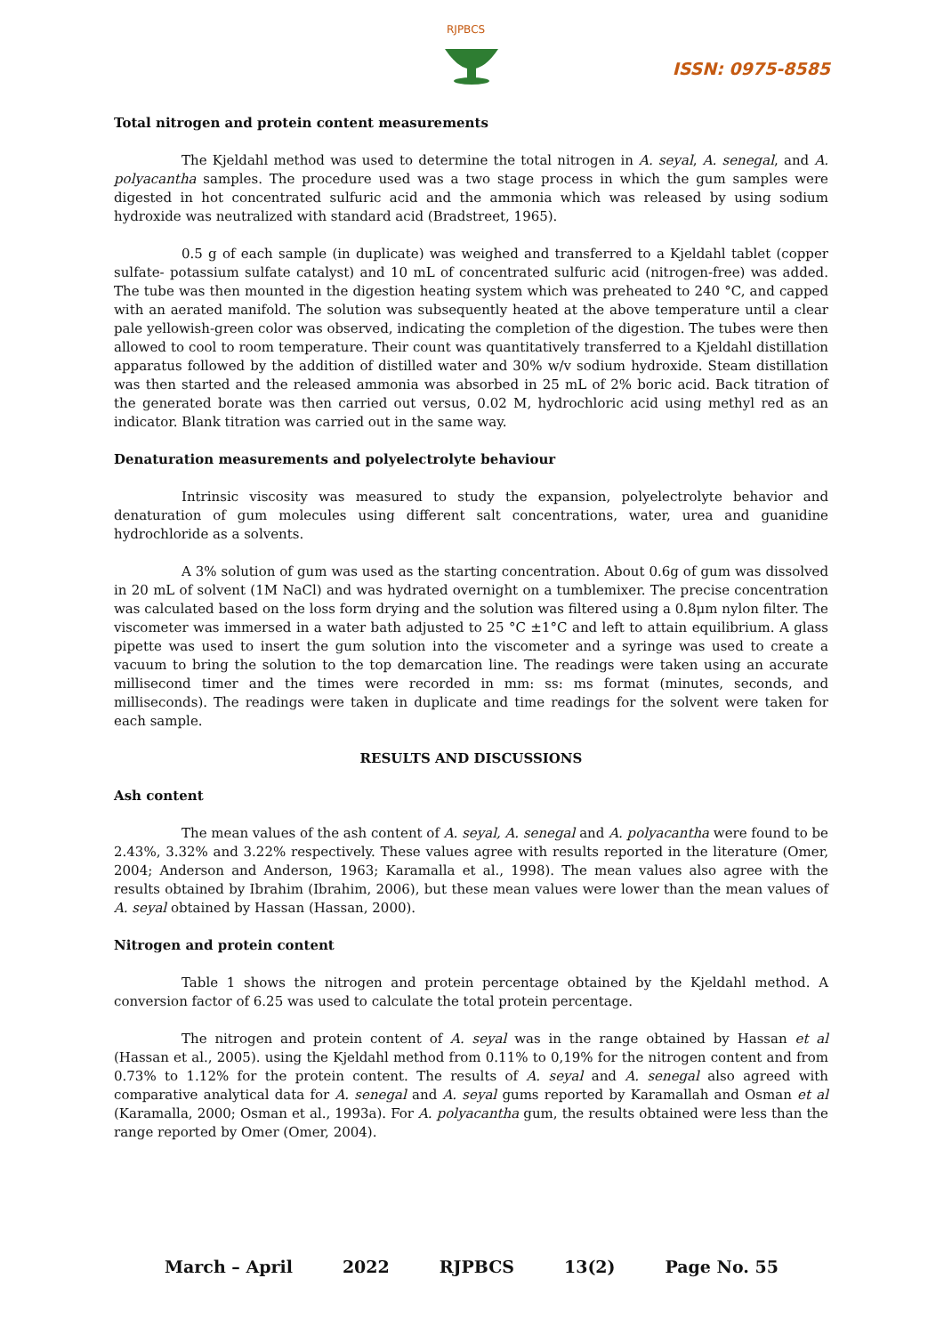RJPBCS
ISSN: 0975-8585
Total nitrogen and protein content measurements
The Kjeldahl method was used to determine the total nitrogen in A. seyal, A. senegal, and A. polyacantha samples. The procedure used was a two stage process in which the gum samples were digested in hot concentrated sulfuric acid and the ammonia which was released by using sodium hydroxide was neutralized with standard acid (Bradstreet, 1965).
0.5 g of each sample (in duplicate) was weighed and transferred to a Kjeldahl tablet (copper sulfate- potassium sulfate catalyst) and 10 mL of concentrated sulfuric acid (nitrogen-free) was added. The tube was then mounted in the digestion heating system which was preheated to 240 °C, and capped with an aerated manifold. The solution was subsequently heated at the above temperature until a clear pale yellowish-green color was observed, indicating the completion of the digestion. The tubes were then allowed to cool to room temperature. Their count was quantitatively transferred to a Kjeldahl distillation apparatus followed by the addition of distilled water and 30% w/v sodium hydroxide. Steam distillation was then started and the released ammonia was absorbed in 25 mL of 2% boric acid. Back titration of the generated borate was then carried out versus, 0.02 M, hydrochloric acid using methyl red as an indicator. Blank titration was carried out in the same way.
Denaturation measurements and polyelectrolyte behaviour
Intrinsic viscosity was measured to study the expansion, polyelectrolyte behavior and denaturation of gum molecules using different salt concentrations, water, urea and guanidine hydrochloride as a solvents.
A 3% solution of gum was used as the starting concentration. About 0.6g of gum was dissolved in 20 mL of solvent (1M NaCl) and was hydrated overnight on a tumblemixer. The precise concentration was calculated based on the loss form drying and the solution was filtered using a 0.8μm nylon filter. The viscometer was immersed in a water bath adjusted to 25 °C ±1°C and left to attain equilibrium. A glass pipette was used to insert the gum solution into the viscometer and a syringe was used to create a vacuum to bring the solution to the top demarcation line. The readings were taken using an accurate millisecond timer and the times were recorded in mm: ss: ms format (minutes, seconds, and milliseconds). The readings were taken in duplicate and time readings for the solvent were taken for each sample.
RESULTS AND DISCUSSIONS
Ash content
The mean values of the ash content of A. seyal, A. senegal and A. polyacantha were found to be 2.43%, 3.32% and 3.22% respectively. These values agree with results reported in the literature (Omer, 2004; Anderson and Anderson, 1963; Karamalla et al., 1998). The mean values also agree with the results obtained by Ibrahim (Ibrahim, 2006), but these mean values were lower than the mean values of A. seyal obtained by Hassan (Hassan, 2000).
Nitrogen and protein content
Table 1 shows the nitrogen and protein percentage obtained by the Kjeldahl method. A conversion factor of 6.25 was used to calculate the total protein percentage.
The nitrogen and protein content of A. seyal was in the range obtained by Hassan et al (Hassan et al., 2005). using the Kjeldahl method from 0.11% to 0,19% for the nitrogen content and from 0.73% to 1.12% for the protein content. The results of A. seyal and A. senegal also agreed with comparative analytical data for A. senegal and A. seyal gums reported by Karamallah and Osman et al (Karamalla, 2000; Osman et al., 1993a). For A. polyacantha gum, the results obtained were less than the range reported by Omer (Omer, 2004).
March – April 2022 RJPBCS 13(2) Page No. 55